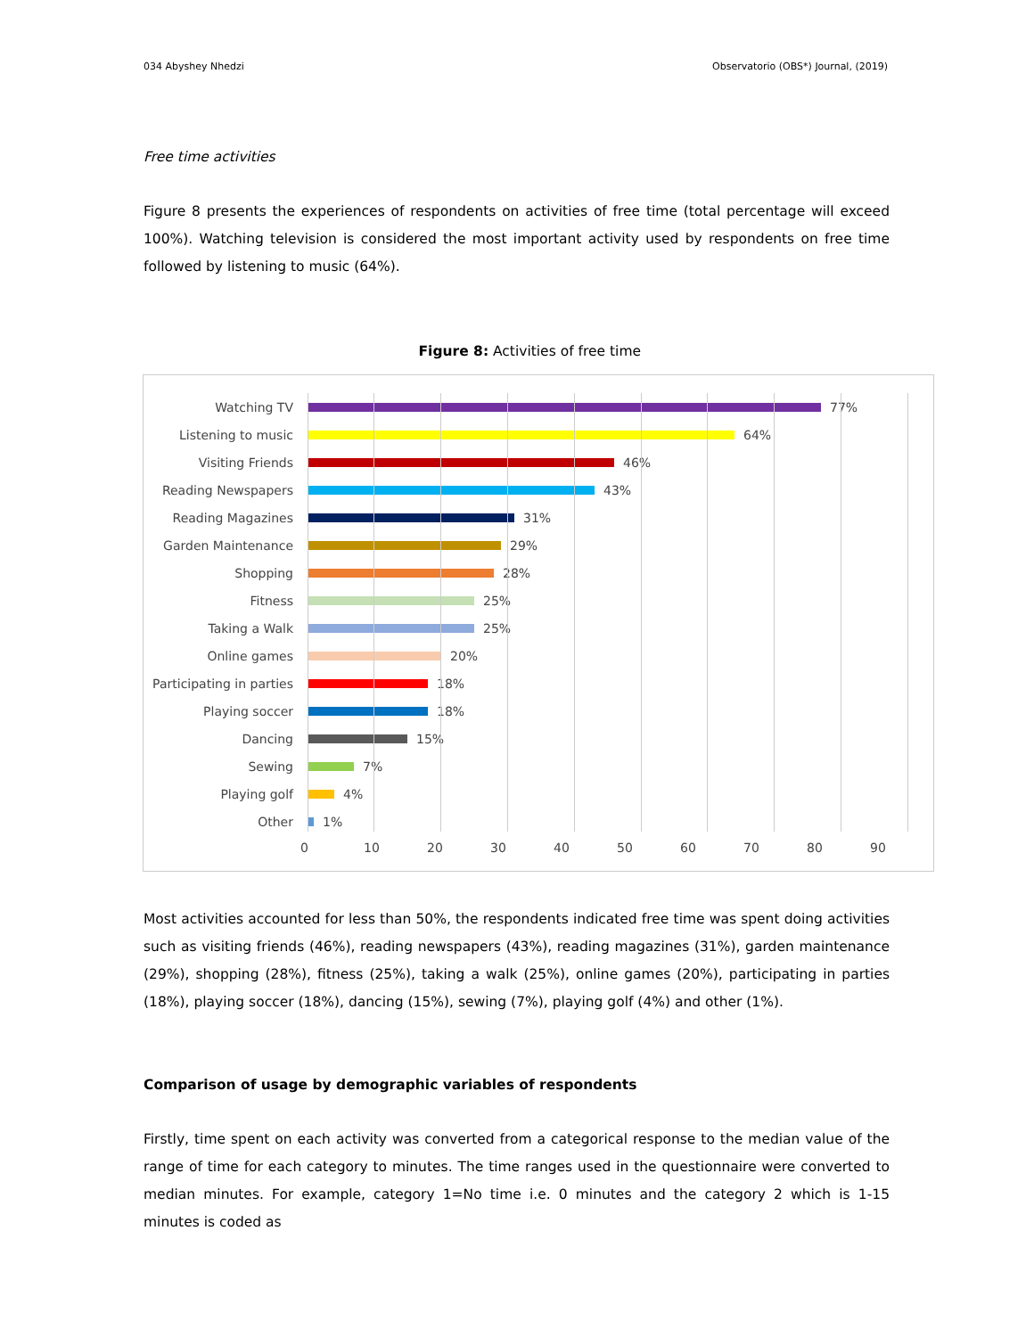034 Abyshey Nhedzi Observatorio (OBS*) Journal, (2019)
Free time activities
Figure 8 presents the experiences of respondents on activities of free time (total percentage will exceed 100%). Watching television is considered the most important activity used by respondents on free time followed by listening to music (64%).
Figure 8: Activities of free time
Watching TV 77%
Listening to music 64%
Visiting Friends 46%
Reading Newspapers 43%
Reading Magazines 31%
Garden Maintenance 29%
Shopping 28%
Fitness 25%
Taking a Walk 25%
Online games 20%
Participating in parties 18%
Playing soccer 18%
Dancing 15%
Sewing 7%
Playing golf 4%
Other 1%
0 10 20 30 40 50 60 70 80 90
Most activities accounted for less than 50%, the respondents indicated free time was spent doing activities such as visiting friends (46%), reading newspapers (43%), reading magazines (31%), garden maintenance (29%), shopping (28%), fitness (25%), taking a walk (25%), online games (20%), participating in parties (18%), playing soccer (18%), dancing (15%), sewing (7%), playing golf (4%) and other (1%).
Comparison of usage by demographic variables of respondents
Firstly, time spent on each activity was converted from a categorical response to the median value of the range of time for each category to minutes. The time ranges used in the questionnaire were converted to median minutes. For example, category 1=No time i.e. 0 minutes and the category 2 which is 1-15 minutes is coded as